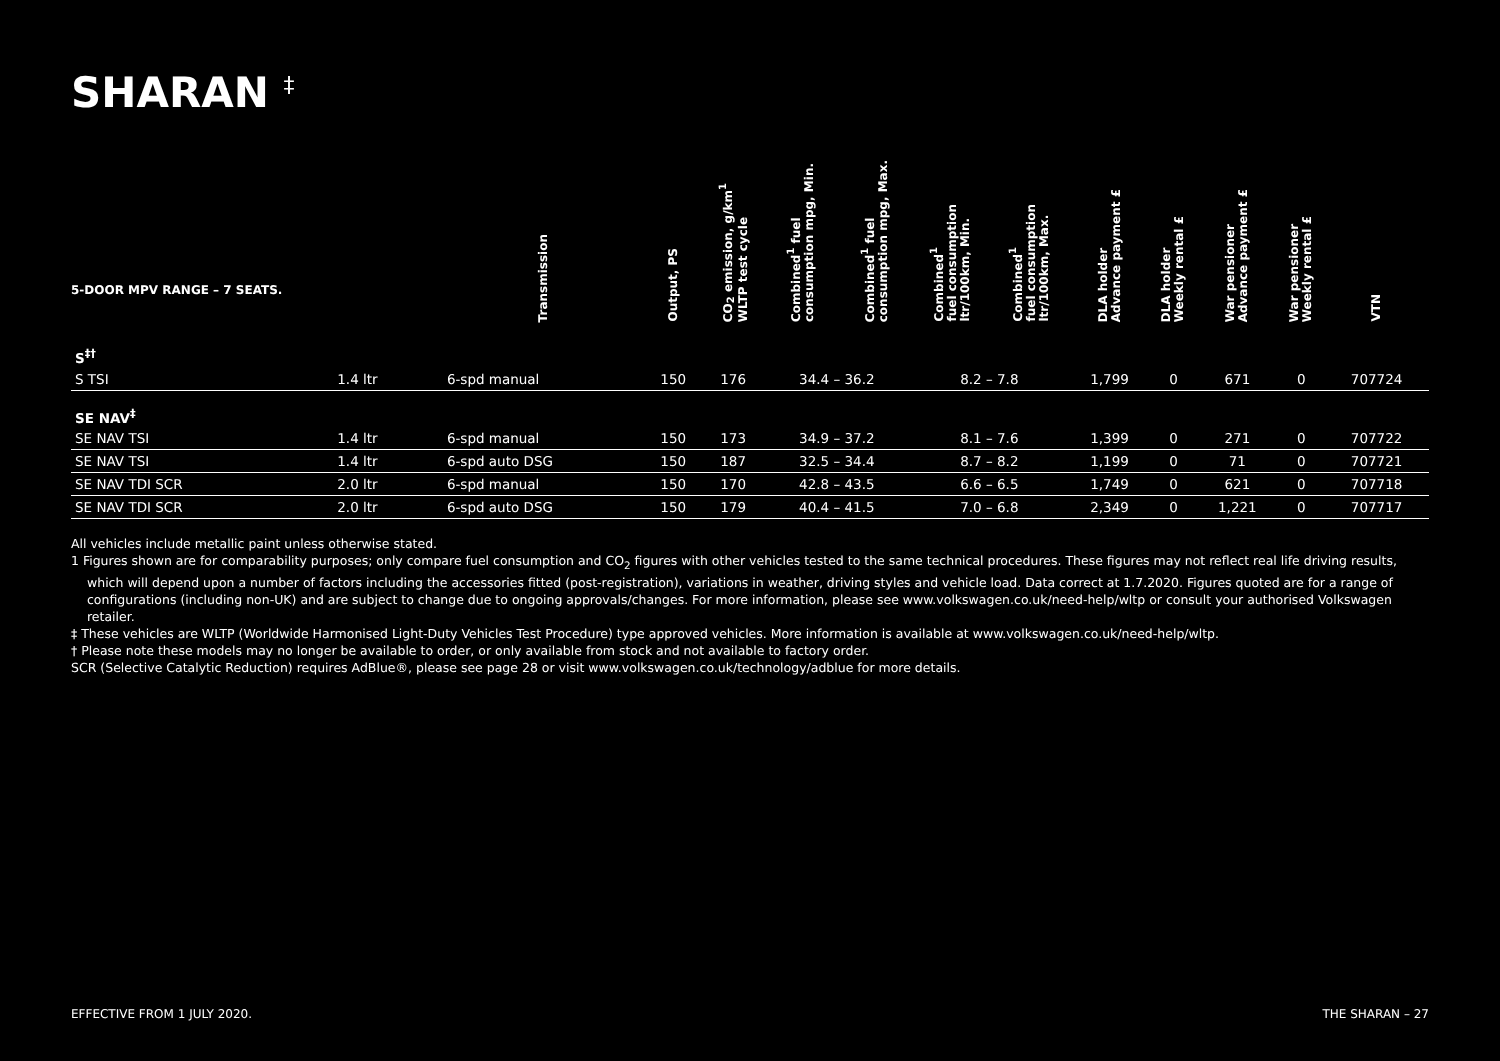SHARAN <sup>‡</sup>
| 5-DOOR MPV RANGE – 7 SEATS. | | Transmission | Output, PS | CO<sub>2</sub> emission, g/km<sup>1</sup> WLTP test cycle | Combined<sup>1</sup> fuel consumption mpg, Min. | Combined<sup>1</sup> fuel consumption mpg, Max. | Combined<sup>1</sup> fuel consumption ltr/100km, Min. | Combined<sup>1</sup> fuel consumption ltr/100km, Max. | DLA holder Advance payment £ | DLA holder Weekly rental £ | War pensioner Advance payment £ | War pensioner Weekly rental £ | VTN |
| --- | --- | --- | --- | --- | --- | --- | --- | --- | --- | --- | --- | --- | --- |
| S<sup>‡†</sup> | | | | | | | | | | | | | |
| S TSI | 1.4 ltr | 6-spd manual | 150 | 176 | 34.4 – 36.2 | | 8.2 – 7.8 | | 1,799 | 0 | 671 | 0 | 707724 |
| SE NAV<sup>‡</sup> | | | | | | | | | | | | | |
| SE NAV TSI | 1.4 ltr | 6-spd manual | 150 | 173 | 34.9 – 37.2 | | 8.1 – 7.6 | | 1,399 | 0 | 271 | 0 | 707722 |
| SE NAV TSI | 1.4 ltr | 6-spd auto DSG | 150 | 187 | 32.5 – 34.4 | | 8.7 – 8.2 | | 1,199 | 0 | 71 | 0 | 707721 |
| SE NAV TDI SCR | 2.0 ltr | 6-spd manual | 150 | 170 | 42.8 – 43.5 | | 6.6 – 6.5 | | 1,749 | 0 | 621 | 0 | 707718 |
| SE NAV TDI SCR | 2.0 ltr | 6-spd auto DSG | 150 | 179 | 40.4 – 41.5 | | 7.0 – 6.8 | | 2,349 | 0 | 1,221 | 0 | 707717 |
All vehicles include metallic paint unless otherwise stated.
1 Figures shown are for comparability purposes; only compare fuel consumption and CO<sub>2</sub> figures with other vehicles tested to the same technical procedures. These figures may not reflect real life driving results,
which will depend upon a number of factors including the accessories fitted (post-registration), variations in weather, driving styles and vehicle load. Data correct at 1.7.2020. Figures quoted are for a range of configurations (including non-UK) and are subject to change due to ongoing approvals/changes. For more information, please see www.volkswagen.co.uk/need-help/wltp or consult your authorised Volkswagen retailer.
‡ These vehicles are WLTP (Worldwide Harmonised Light-Duty Vehicles Test Procedure) type approved vehicles. More information is available at www.volkswagen.co.uk/need-help/wltp.
† Please note these models may no longer be available to order, or only available from stock and not available to factory order.
SCR (Selective Catalytic Reduction) requires AdBlue®, please see page 28 or visit www.volkswagen.co.uk/technology/adblue for more details.
EFFECTIVE FROM 1 JULY 2020. THE SHARAN – 27